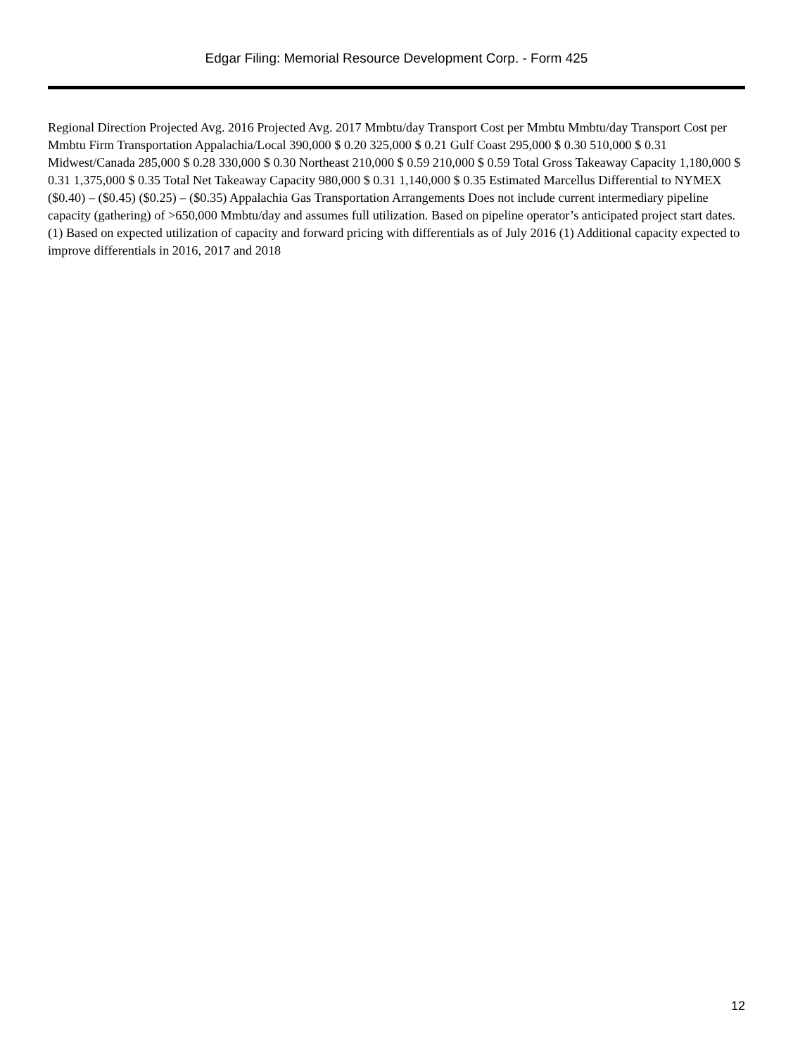Edgar Filing: Memorial Resource Development Corp. - Form 425
Regional Direction Projected Avg. 2016 Projected Avg. 2017 Mmbtu/day Transport Cost per Mmbtu Mmbtu/day Transport Cost per Mmbtu Firm Transportation Appalachia/Local 390,000 $ 0.20 325,000 $ 0.21 Gulf Coast 295,000 $ 0.30 510,000 $ 0.31 Midwest/Canada 285,000 $ 0.28 330,000 $ 0.30 Northeast 210,000 $ 0.59 210,000 $ 0.59 Total Gross Takeaway Capacity 1,180,000 $ 0.31 1,375,000 $ 0.35 Total Net Takeaway Capacity 980,000 $ 0.31 1,140,000 $ 0.35 Estimated Marcellus Differential to NYMEX ($0.40) – ($0.45) ($0.25) – ($0.35) Appalachia Gas Transportation Arrangements Does not include current intermediary pipeline capacity (gathering) of >650,000 Mmbtu/day and assumes full utilization. Based on pipeline operator’s anticipated project start dates. (1) Based on expected utilization of capacity and forward pricing with differentials as of July 2016 (1) Additional capacity expected to improve differentials in 2016, 2017 and 2018
12